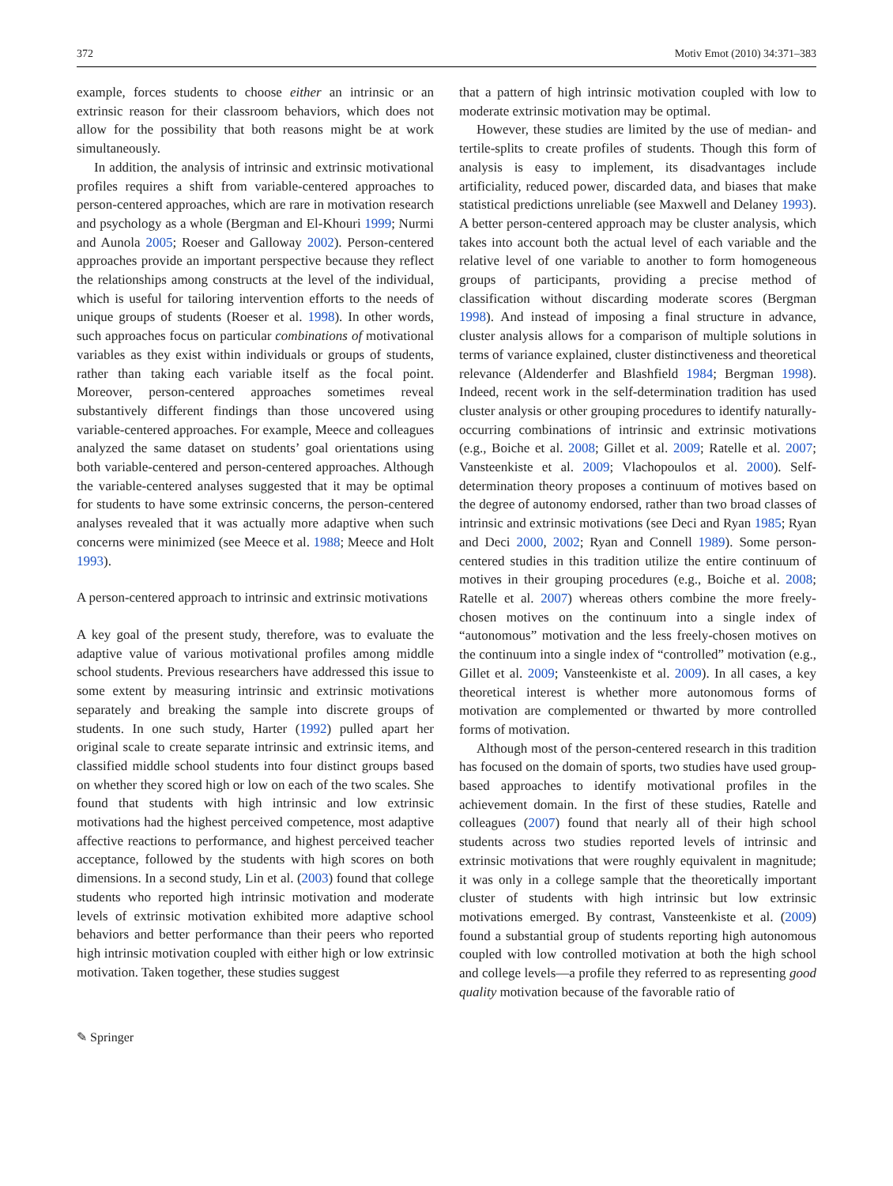372 Motiv Emot (2010) 34:371–383
example, forces students to choose either an intrinsic or an extrinsic reason for their classroom behaviors, which does not allow for the possibility that both reasons might be at work simultaneously.
In addition, the analysis of intrinsic and extrinsic motivational profiles requires a shift from variable-centered approaches to person-centered approaches, which are rare in motivation research and psychology as a whole (Bergman and El-Khouri 1999; Nurmi and Aunola 2005; Roeser and Galloway 2002). Person-centered approaches provide an important perspective because they reflect the relationships among constructs at the level of the individual, which is useful for tailoring intervention efforts to the needs of unique groups of students (Roeser et al. 1998). In other words, such approaches focus on particular combinations of motivational variables as they exist within individuals or groups of students, rather than taking each variable itself as the focal point. Moreover, person-centered approaches sometimes reveal substantively different findings than those uncovered using variable-centered approaches. For example, Meece and colleagues analyzed the same dataset on students’ goal orientations using both variable-centered and person-centered approaches. Although the variable-centered analyses suggested that it may be optimal for students to have some extrinsic concerns, the person-centered analyses revealed that it was actually more adaptive when such concerns were minimized (see Meece et al. 1988; Meece and Holt 1993).
A person-centered approach to intrinsic and extrinsic motivations
A key goal of the present study, therefore, was to evaluate the adaptive value of various motivational profiles among middle school students. Previous researchers have addressed this issue to some extent by measuring intrinsic and extrinsic motivations separately and breaking the sample into discrete groups of students. In one such study, Harter (1992) pulled apart her original scale to create separate intrinsic and extrinsic items, and classified middle school students into four distinct groups based on whether they scored high or low on each of the two scales. She found that students with high intrinsic and low extrinsic motivations had the highest perceived competence, most adaptive affective reactions to performance, and highest perceived teacher acceptance, followed by the students with high scores on both dimensions. In a second study, Lin et al. (2003) found that college students who reported high intrinsic motivation and moderate levels of extrinsic motivation exhibited more adaptive school behaviors and better performance than their peers who reported high intrinsic motivation coupled with either high or low extrinsic motivation. Taken together, these studies suggest
that a pattern of high intrinsic motivation coupled with low to moderate extrinsic motivation may be optimal.
However, these studies are limited by the use of median- and tertile-splits to create profiles of students. Though this form of analysis is easy to implement, its disadvantages include artificiality, reduced power, discarded data, and biases that make statistical predictions unreliable (see Maxwell and Delaney 1993). A better person-centered approach may be cluster analysis, which takes into account both the actual level of each variable and the relative level of one variable to another to form homogeneous groups of participants, providing a precise method of classification without discarding moderate scores (Bergman 1998). And instead of imposing a final structure in advance, cluster analysis allows for a comparison of multiple solutions in terms of variance explained, cluster distinctiveness and theoretical relevance (Aldenderfer and Blashfield 1984; Bergman 1998). Indeed, recent work in the self-determination tradition has used cluster analysis or other grouping procedures to identify naturally-occurring combinations of intrinsic and extrinsic motivations (e.g., Boiche et al. 2008; Gillet et al. 2009; Ratelle et al. 2007; Vansteenkiste et al. 2009; Vlachopoulos et al. 2000). Self-determination theory proposes a continuum of motives based on the degree of autonomy endorsed, rather than two broad classes of intrinsic and extrinsic motivations (see Deci and Ryan 1985; Ryan and Deci 2000, 2002; Ryan and Connell 1989). Some person-centered studies in this tradition utilize the entire continuum of motives in their grouping procedures (e.g., Boiche et al. 2008; Ratelle et al. 2007) whereas others combine the more freely-chosen motives on the continuum into a single index of “autonomous” motivation and the less freely-chosen motives on the continuum into a single index of “controlled” motivation (e.g., Gillet et al. 2009; Vansteenkiste et al. 2009). In all cases, a key theoretical interest is whether more autonomous forms of motivation are complemented or thwarted by more controlled forms of motivation.
Although most of the person-centered research in this tradition has focused on the domain of sports, two studies have used group-based approaches to identify motivational profiles in the achievement domain. In the first of these studies, Ratelle and colleagues (2007) found that nearly all of their high school students across two studies reported levels of intrinsic and extrinsic motivations that were roughly equivalent in magnitude; it was only in a college sample that the theoretically important cluster of students with high intrinsic but low extrinsic motivations emerged. By contrast, Vansteenkiste et al. (2009) found a substantial group of students reporting high autonomous coupled with low controlled motivation at both the high school and college levels—a profile they referred to as representing good quality motivation because of the favorable ratio of
✎ Springer